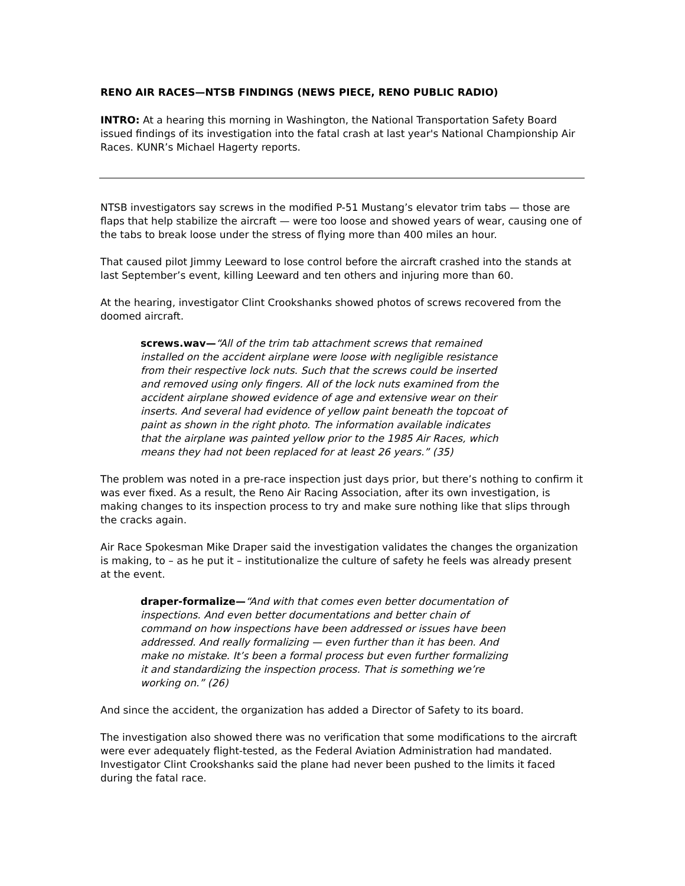RENO AIR RACES—NTSB FINDINGS (NEWS PIECE, RENO PUBLIC RADIO)
INTRO: At a hearing this morning in Washington, the National Transportation Safety Board issued findings of its investigation into the fatal crash at last year's National Championship Air Races. KUNR’s Michael Hagerty reports.
NTSB investigators say screws in the modified P-51 Mustang’s elevator trim tabs — those are flaps that help stabilize the aircraft — were too loose and showed years of wear, causing one of the tabs to break loose under the stress of flying more than 400 miles an hour.
That caused pilot Jimmy Leeward to lose control before the aircraft crashed into the stands at last September’s event, killing Leeward and ten others and injuring more than 60.
At the hearing, investigator Clint Crookshanks showed photos of screws recovered from the doomed aircraft.
screws.wav—“All of the trim tab attachment screws that remained installed on the accident airplane were loose with negligible resistance from their respective lock nuts. Such that the screws could be inserted and removed using only fingers. All of the lock nuts examined from the accident airplane showed evidence of age and extensive wear on their inserts. And several had evidence of yellow paint beneath the topcoat of paint as shown in the right photo. The information available indicates that the airplane was painted yellow prior to the 1985 Air Races, which means they had not been replaced for at least 26 years.” (35)
The problem was noted in a pre-race inspection just days prior, but there’s nothing to confirm it was ever fixed. As a result, the Reno Air Racing Association, after its own investigation, is making changes to its inspection process to try and make sure nothing like that slips through the cracks again.
Air Race Spokesman Mike Draper said the investigation validates the changes the organization is making, to – as he put it – institutionalize the culture of safety he feels was already present at the event.
draper-formalize—“And with that comes even better documentation of inspections. And even better documentations and better chain of command on how inspections have been addressed or issues have been addressed. And really formalizing — even further than it has been. And make no mistake. It’s been a formal process but even further formalizing it and standardizing the inspection process. That is something we’re working on.” (26)
And since the accident, the organization has added a Director of Safety to its board.
The investigation also showed there was no verification that some modifications to the aircraft were ever adequately flight-tested, as the Federal Aviation Administration had mandated. Investigator Clint Crookshanks said the plane had never been pushed to the limits it faced during the fatal race.